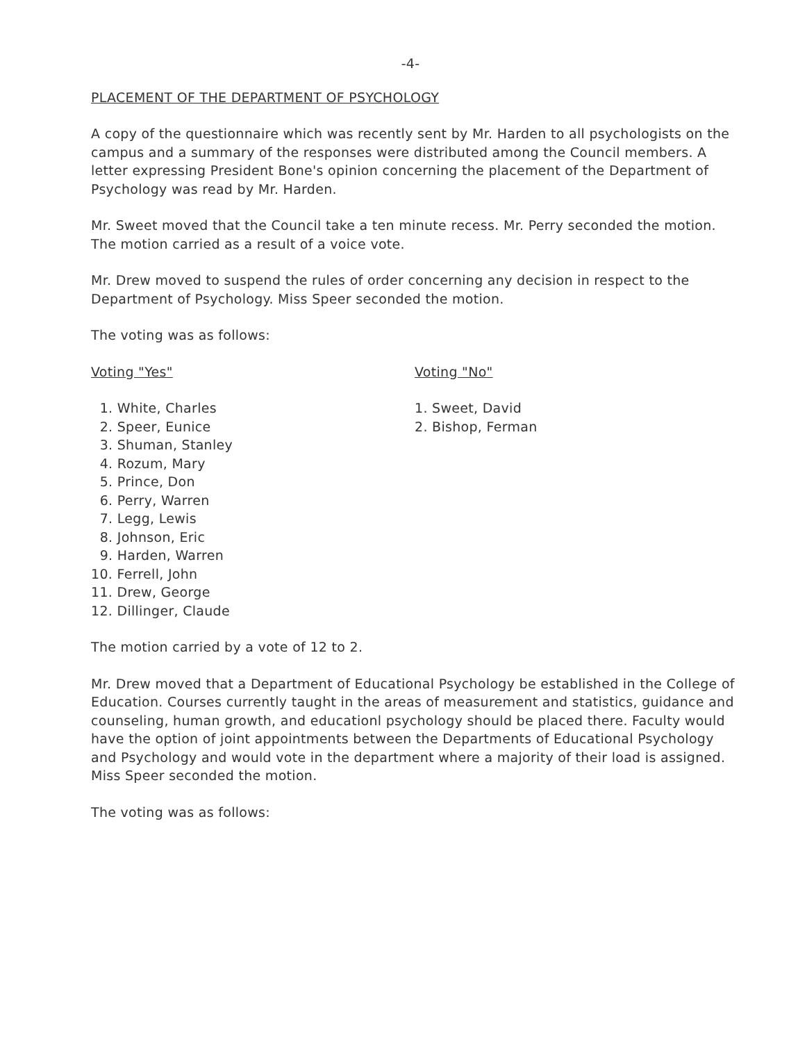-4-
PLACEMENT OF THE DEPARTMENT OF PSYCHOLOGY
A copy of the questionnaire which was recently sent by Mr. Harden to all psychologists on the campus and a summary of the responses were distributed among the Council members. A letter expressing President Bone's opinion concerning the placement of the Department of Psychology was read by Mr. Harden.
Mr. Sweet moved that the Council take a ten minute recess. Mr. Perry seconded the motion. The motion carried as a result of a voice vote.
Mr. Drew moved to suspend the rules of order concerning any decision in respect to the Department of Psychology. Miss Speer seconded the motion.
The voting was as follows:
Voting "Yes"
1. White, Charles
2. Speer, Eunice
3. Shuman, Stanley
4. Rozum, Mary
5. Prince, Don
6. Perry, Warren
7. Legg, Lewis
8. Johnson, Eric
9. Harden, Warren
10. Ferrell, John
11. Drew, George
12. Dillinger, Claude
Voting "No"
1. Sweet, David
2. Bishop, Ferman
The motion carried by a vote of 12 to 2.
Mr. Drew moved that a Department of Educational Psychology be established in the College of Education. Courses currently taught in the areas of measurement and statistics, guidance and counseling, human growth, and educationl psychology should be placed there. Faculty would have the option of joint appointments between the Departments of Educational Psychology and Psychology and would vote in the department where a majority of their load is assigned. Miss Speer seconded the motion.
The voting was as follows: